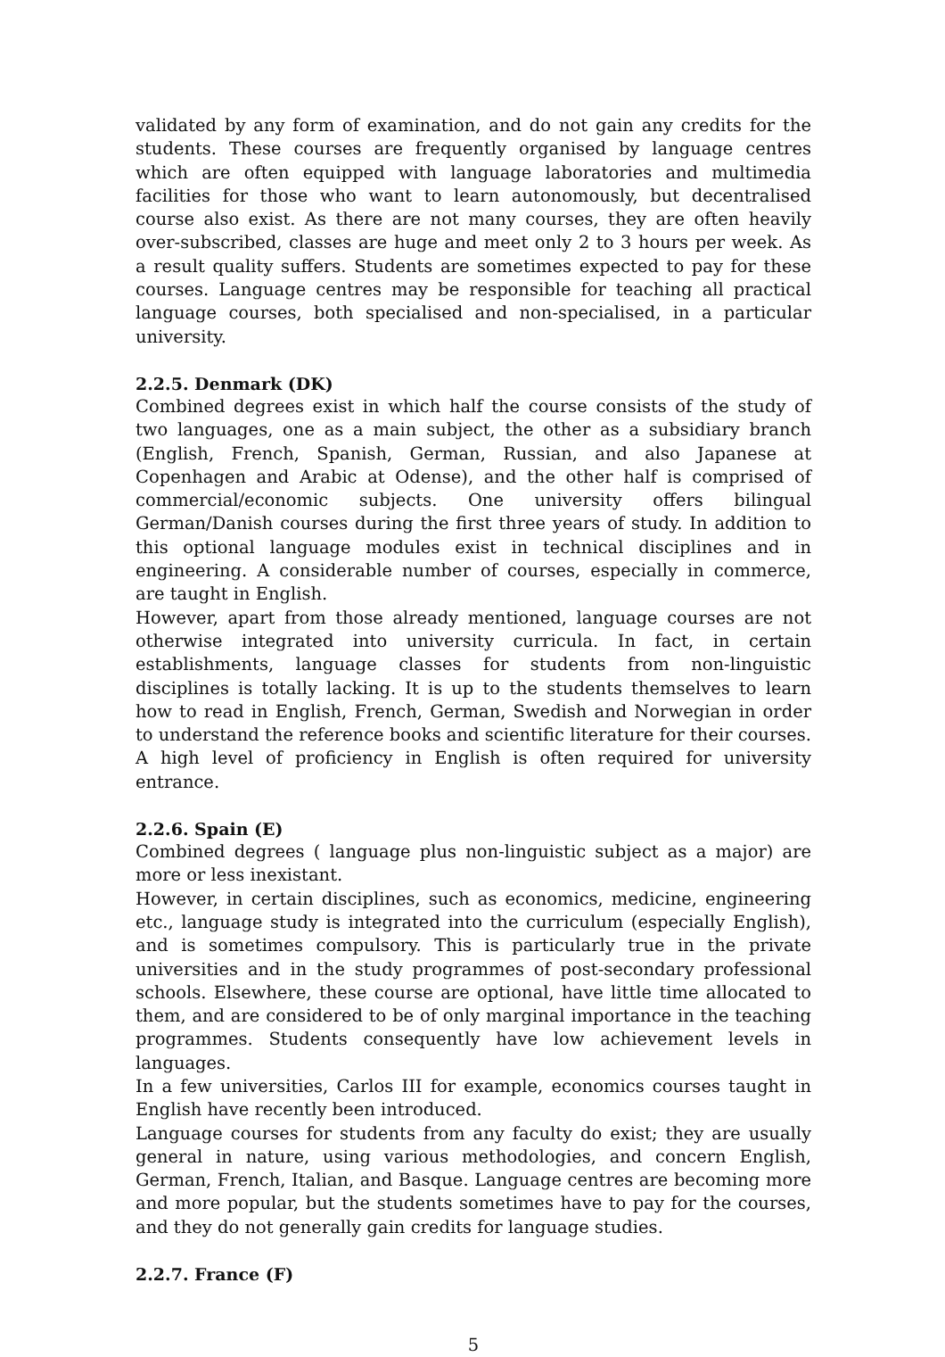validated by any form of examination, and do not gain any credits for the students. These courses are frequently organised by language centres which are often equipped with language laboratories and multimedia facilities for those who want to learn autonomously, but decentralised course also exist. As there are not many courses, they are often heavily over-subscribed, classes are huge and meet only 2 to 3 hours per week. As a result quality suffers. Students are sometimes expected to pay for these courses. Language centres may be responsible for teaching all practical language courses, both specialised and non-specialised, in a particular university.
2.2.5. Denmark (DK)
Combined degrees exist in which half the course consists of the study of two languages, one as a main subject, the other as a subsidiary branch (English, French, Spanish, German, Russian, and also Japanese at Copenhagen and Arabic at Odense), and the other half is comprised of commercial/economic subjects. One university offers bilingual German/Danish courses during the first three years of study. In addition to this optional language modules exist in technical disciplines and in engineering. A considerable number of courses, especially in commerce, are taught in English.
However, apart from those already mentioned, language courses are not otherwise integrated into university curricula. In fact, in certain establishments, language classes for students from non-linguistic disciplines is totally lacking. It is up to the students themselves to learn how to read in English, French, German, Swedish and Norwegian in order to understand the reference books and scientific literature for their courses. A high level of proficiency in English is often required for university entrance.
2.2.6. Spain (E)
Combined degrees ( language plus non-linguistic subject as a major) are more or less inexistant.
However, in certain disciplines, such as economics, medicine, engineering etc., language study is integrated into the curriculum (especially English), and is sometimes compulsory. This is particularly true in the private universities and in the study programmes of post-secondary professional schools. Elsewhere, these course are optional, have little time allocated to them, and are considered to be of only marginal importance in the teaching programmes. Students consequently have low achievement levels in languages.
In a few universities, Carlos III for example, economics courses taught in English have recently been introduced.
Language courses for students from any faculty do exist; they are usually general in nature, using various methodologies, and concern English, German, French, Italian, and Basque. Language centres are becoming more and more popular, but the students sometimes have to pay for the courses, and they do not generally gain credits for language studies.
2.2.7. France (F)
5